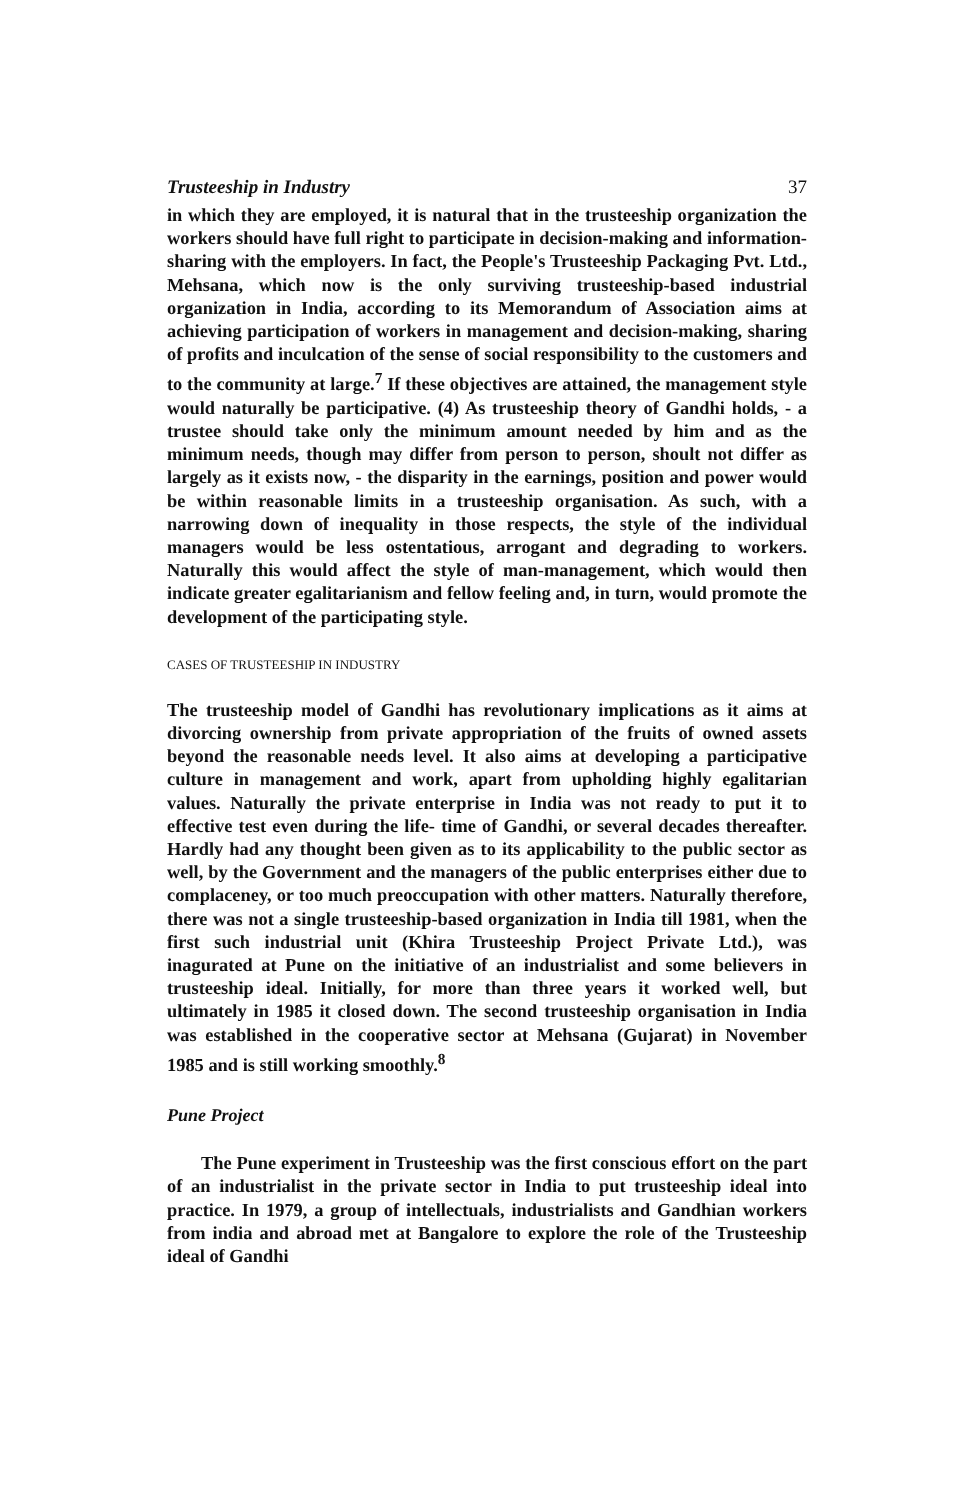Trusteeship in Industry 37
in which they are employed, it is natural that in the trusteeship organization the workers should have full right to participate in decision-making and information-sharing with the employers. In fact, the People's Trusteeship Packaging Pvt. Ltd., Mehsana, which now is the only surviving trusteeship-based industrial organization in India, according to its Memorandum of Association aims at achieving participation of workers in management and decision-making, sharing of profits and inculcation of the sense of social responsibility to the customers and to the community at large.<sup>7</sup> If these objectives are attained, the management style would naturally be participative. (4) As trusteeship theory of Gandhi holds, - a trustee should take only the minimum amount needed by him and as the minimum needs, though may differ from person to person, shoult not differ as largely as it exists now, - the disparity in the earnings, position and power would be within reasonable limits in a trusteeship organisation. As such, with a narrowing down of inequality in those respects, the style of the individual managers would be less ostentatious, arrogant and degrading to workers. Naturally this would affect the style of man-management, which would then indicate greater egalitarianism and fellow feeling and, in turn, would promote the development of the participating style.
CASES OF TRUSTEESHIP IN INDUSTRY
The trusteeship model of Gandhi has revolutionary implications as it aims at divorcing ownership from private appropriation of the fruits of owned assets beyond the reasonable needs level. It also aims at developing a participative culture in management and work, apart from upholding highly egalitarian values. Naturally the private enterprise in India was not ready to put it to effective test even during the life- time of Gandhi, or several decades thereafter. Hardly had any thought been given as to its applicability to the public sector as well, by the Government and the managers of the public enterprises either due to complaceney, or too much preoccupation with other matters. Naturally therefore, there was not a single trusteeship-based organization in India till 1981, when the first such industrial unit (Khira Trusteeship Project Private Ltd.), was inagurated at Pune on the initiative of an industrialist and some believers in trusteeship ideal. Initially, for more than three years it worked well, but ultimately in 1985 it closed down. The second trusteeship organisation in India was established in the cooperative sector at Mehsana (Gujarat) in November 1985 and is still working smoothly.<sup>8</sup>
Pune Project
The Pune experiment in Trusteeship was the first conscious effort on the part of an industrialist in the private sector in India to put trusteeship ideal into practice. In 1979, a group of intellectuals, industrialists and Gandhian workers from india and abroad met at Bangalore to explore the role of the Trusteeship ideal of Gandhi